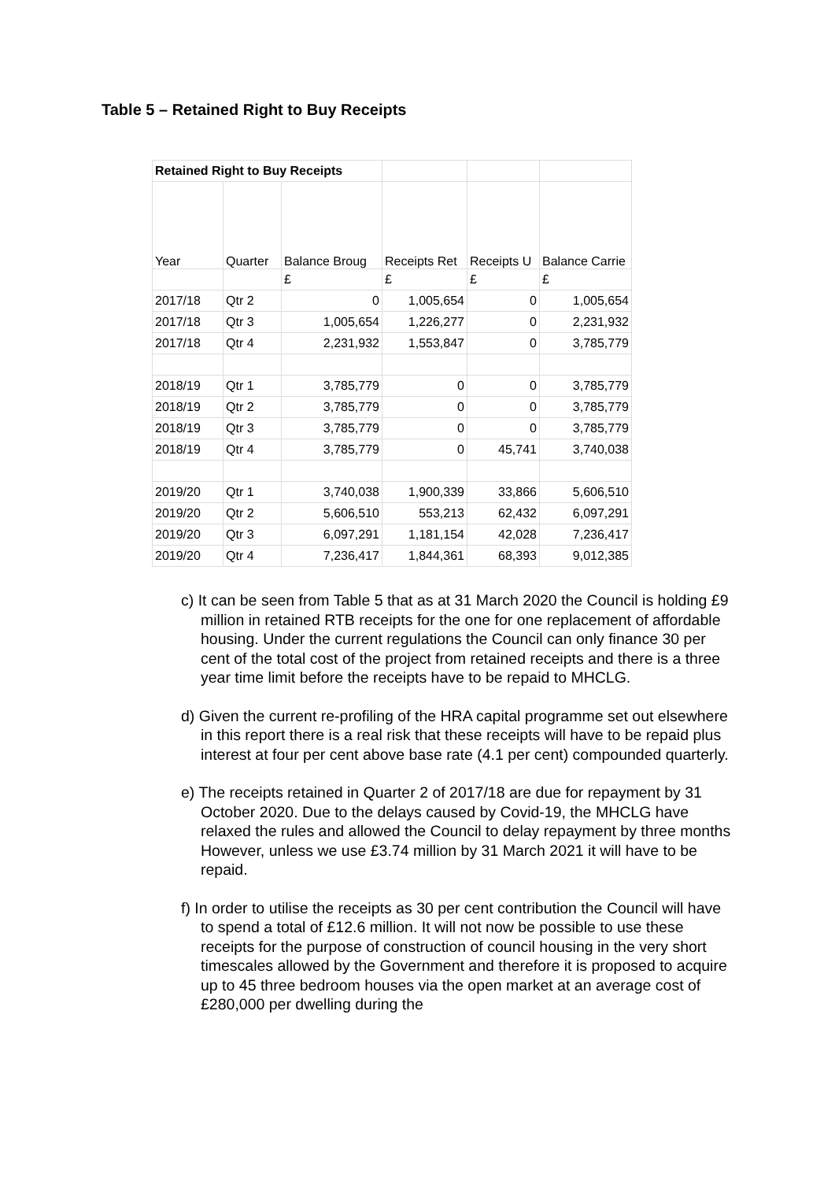Table 5 – Retained Right to Buy Receipts
| Retained Right to Buy Receipts | | | | | |
| Year | Quarter | Balance Broug | Receipts Ret | Receipts U | Balance Carrie |
| | | £ | £ | £ | £ |
| 2017/18 | Qtr 2 | 0 | 1,005,654 | 0 | 1,005,654 |
| 2017/18 | Qtr 3 | 1,005,654 | 1,226,277 | 0 | 2,231,932 |
| 2017/18 | Qtr 4 | 2,231,932 | 1,553,847 | 0 | 3,785,779 |
| 2018/19 | Qtr 1 | 3,785,779 | 0 | 0 | 3,785,779 |
| 2018/19 | Qtr 2 | 3,785,779 | 0 | 0 | 3,785,779 |
| 2018/19 | Qtr 3 | 3,785,779 | 0 | 0 | 3,785,779 |
| 2018/19 | Qtr 4 | 3,785,779 | 0 | 45,741 | 3,740,038 |
| 2019/20 | Qtr 1 | 3,740,038 | 1,900,339 | 33,866 | 5,606,510 |
| 2019/20 | Qtr 2 | 5,606,510 | 553,213 | 62,432 | 6,097,291 |
| 2019/20 | Qtr 3 | 6,097,291 | 1,181,154 | 42,028 | 7,236,417 |
| 2019/20 | Qtr 4 | 7,236,417 | 1,844,361 | 68,393 | 9,012,385 |
c) It can be seen from Table 5 that as at 31 March 2020 the Council is holding £9 million in retained RTB receipts for the one for one replacement of affordable housing. Under the current regulations the Council can only finance 30 per cent of the total cost of the project from retained receipts and there is a three year time limit before the receipts have to be repaid to MHCLG.
d) Given the current re-profiling of the HRA capital programme set out elsewhere in this report there is a real risk that these receipts will have to be repaid plus interest at four per cent above base rate (4.1 per cent) compounded quarterly.
e) The receipts retained in Quarter 2 of 2017/18 are due for repayment by 31 October 2020. Due to the delays caused by Covid-19, the MHCLG have relaxed the rules and allowed the Council to delay repayment by three months However, unless we use £3.74 million by 31 March 2021 it will have to be repaid.
f) In order to utilise the receipts as 30 per cent contribution the Council will have to spend a total of £12.6 million. It will not now be possible to use these receipts for the purpose of construction of council housing in the very short timescales allowed by the Government and therefore it is proposed to acquire up to 45 three bedroom houses via the open market at an average cost of £280,000 per dwelling during the